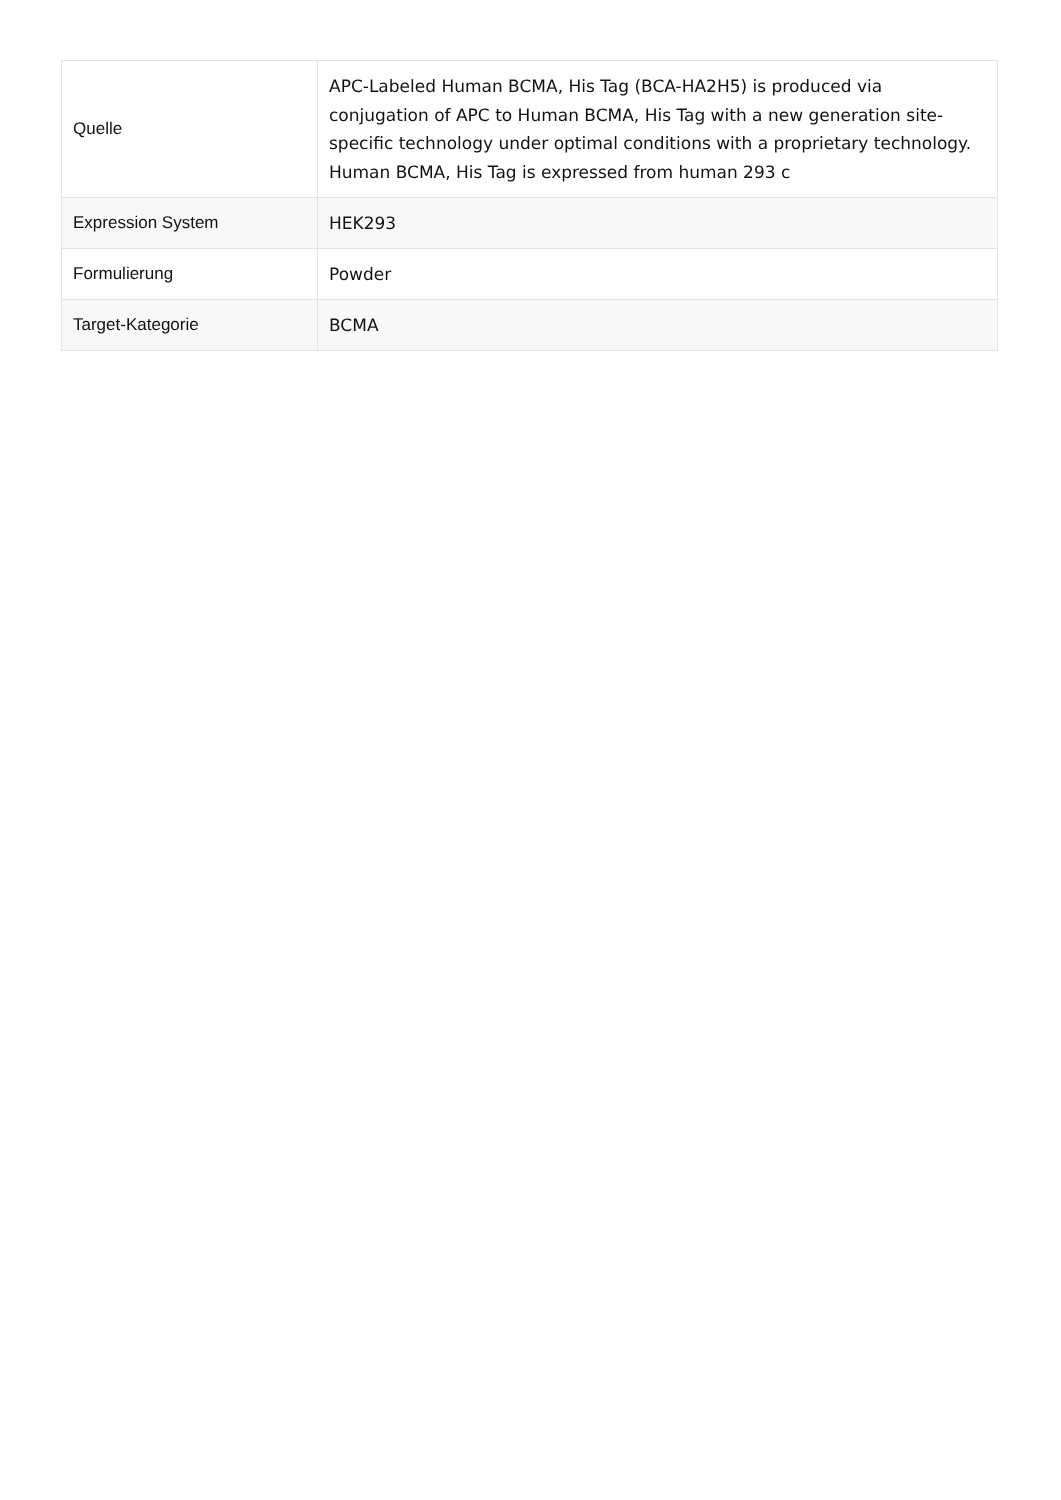| Quelle | APC-Labeled Human BCMA, His Tag (BCA-HA2H5) is produced via conjugation of APC to Human BCMA, His Tag with a new generation site-specific technology under optimal conditions with a proprietary technology. Human BCMA, His Tag is expressed from human 293 c |
| Expression System | HEK293 |
| Formulierung | Powder |
| Target-Kategorie | BCMA |